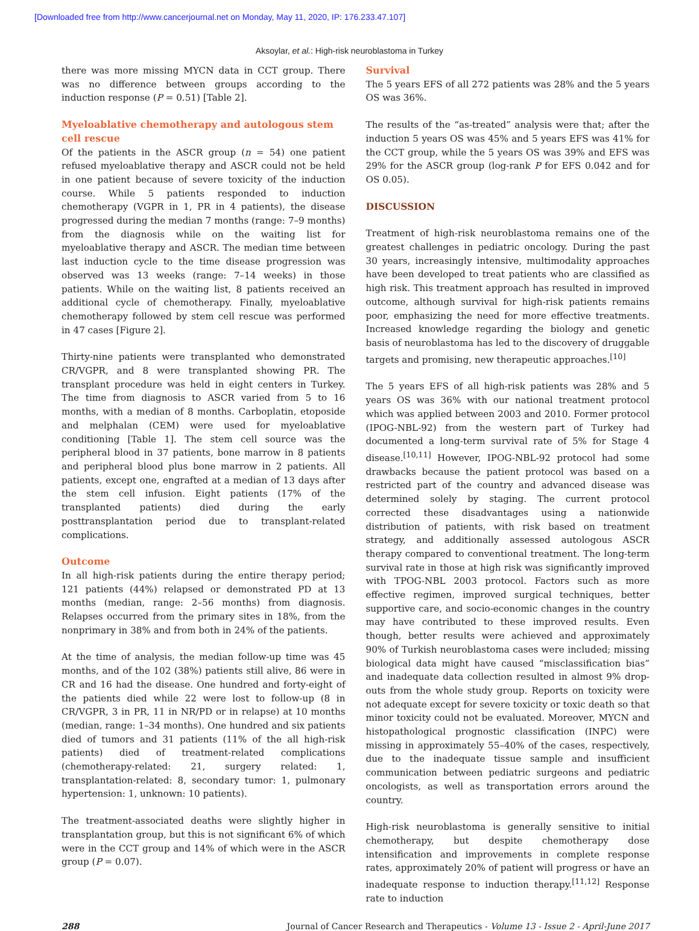[Downloaded free from http://www.cancerjournal.net on Monday, May 11, 2020, IP: 176.233.47.107]
Aksoylar, et al.: High-risk neuroblastoma in Turkey
there was more missing MYCN data in CCT group. There was no difference between groups according to the induction response (P = 0.51) [Table 2].
Myeloablative chemotherapy and autologous stem cell rescue
Of the patients in the ASCR group (n = 54) one patient refused myeloablative therapy and ASCR could not be held in one patient because of severe toxicity of the induction course. While 5 patients responded to induction chemotherapy (VGPR in 1, PR in 4 patients), the disease progressed during the median 7 months (range: 7–9 months) from the diagnosis while on the waiting list for myeloablative therapy and ASCR. The median time between last induction cycle to the time disease progression was observed was 13 weeks (range: 7–14 weeks) in those patients. While on the waiting list, 8 patients received an additional cycle of chemotherapy. Finally, myeloablative chemotherapy followed by stem cell rescue was performed in 47 cases [Figure 2].
Thirty-nine patients were transplanted who demonstrated CR/VGPR, and 8 were transplanted showing PR. The transplant procedure was held in eight centers in Turkey. The time from diagnosis to ASCR varied from 5 to 16 months, with a median of 8 months. Carboplatin, etoposide and melphalan (CEM) were used for myeloablative conditioning [Table 1]. The stem cell source was the peripheral blood in 37 patients, bone marrow in 8 patients and peripheral blood plus bone marrow in 2 patients. All patients, except one, engrafted at a median of 13 days after the stem cell infusion. Eight patients (17% of the transplanted patients) died during the early posttransplantation period due to transplant-related complications.
Outcome
In all high-risk patients during the entire therapy period; 121 patients (44%) relapsed or demonstrated PD at 13 months (median, range: 2–56 months) from diagnosis. Relapses occurred from the primary sites in 18%, from the nonprimary in 38% and from both in 24% of the patients.
At the time of analysis, the median follow-up time was 45 months, and of the 102 (38%) patients still alive, 86 were in CR and 16 had the disease. One hundred and forty-eight of the patients died while 22 were lost to follow-up (8 in CR/VGPR, 3 in PR, 11 in NR/PD or in relapse) at 10 months (median, range: 1–34 months). One hundred and six patients died of tumors and 31 patients (11% of the all high-risk patients) died of treatment-related complications (chemotherapy-related: 21, surgery related: 1, transplantation-related: 8, secondary tumor: 1, pulmonary hypertension: 1, unknown: 10 patients).
The treatment-associated deaths were slightly higher in transplantation group, but this is not significant 6% of which were in the CCT group and 14% of which were in the ASCR group (P = 0.07).
Survival
The 5 years EFS of all 272 patients was 28% and the 5 years OS was 36%.
The results of the “as-treated” analysis were that; after the induction 5 years OS was 45% and 5 years EFS was 41% for the CCT group, while the 5 years OS was 39% and EFS was 29% for the ASCR group (log-rank P for EFS 0.042 and for OS 0.05).
DISCUSSION
Treatment of high-risk neuroblastoma remains one of the greatest challenges in pediatric oncology. During the past 30 years, increasingly intensive, multimodality approaches have been developed to treat patients who are classified as high risk. This treatment approach has resulted in improved outcome, although survival for high-risk patients remains poor, emphasizing the need for more effective treatments. Increased knowledge regarding the biology and genetic basis of neuroblastoma has led to the discovery of druggable targets and promising, new therapeutic approaches.<sup>[10]</sup>
The 5 years EFS of all high-risk patients was 28% and 5 years OS was 36% with our national treatment protocol which was applied between 2003 and 2010. Former protocol (IPOG-NBL-92) from the western part of Turkey had documented a long-term survival rate of 5% for Stage 4 disease.<sup>[10,11]</sup> However, IPOG-NBL-92 protocol had some drawbacks because the patient protocol was based on a restricted part of the country and advanced disease was determined solely by staging. The current protocol corrected these disadvantages using a nationwide distribution of patients, with risk based on treatment strategy, and additionally assessed autologous ASCR therapy compared to conventional treatment. The long-term survival rate in those at high risk was significantly improved with TPOG-NBL 2003 protocol. Factors such as more effective regimen, improved surgical techniques, better supportive care, and socio-economic changes in the country may have contributed to these improved results. Even though, better results were achieved and approximately 90% of Turkish neuroblastoma cases were included; missing biological data might have caused “misclassification bias” and inadequate data collection resulted in almost 9% drop-outs from the whole study group. Reports on toxicity were not adequate except for severe toxicity or toxic death so that minor toxicity could not be evaluated. Moreover, MYCN and histopathological prognostic classification (INPC) were missing in approximately 55–40% of the cases, respectively, due to the inadequate tissue sample and insufficient communication between pediatric surgeons and pediatric oncologists, as well as transportation errors around the country.
High-risk neuroblastoma is generally sensitive to initial chemotherapy, but despite chemotherapy dose intensification and improvements in complete response rates, approximately 20% of patient will progress or have an inadequate response to induction therapy.<sup>[11,12]</sup> Response rate to induction
288 Journal of Cancer Research and Therapeutics - Volume 13 - Issue 2 - April-June 2017